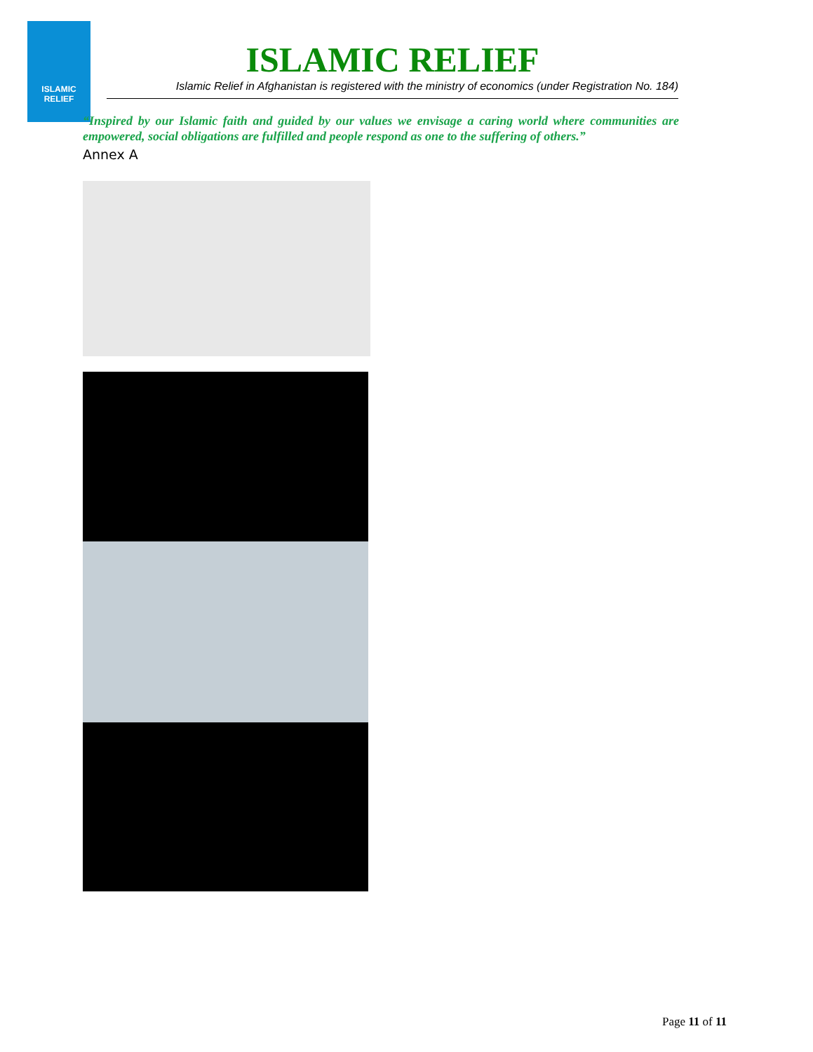ISLAMIC
RELIEF
ISLAMIC RELIEF
Islamic Relief in Afghanistan is registered with the ministry of economics (under Registration No. 184)
“Inspired by our Islamic faith and guided by our values we envisage a caring world where communities are empowered, social obligations are fulfilled and people respond as one to the suffering of others.”
Annex A
Page 11 of 11